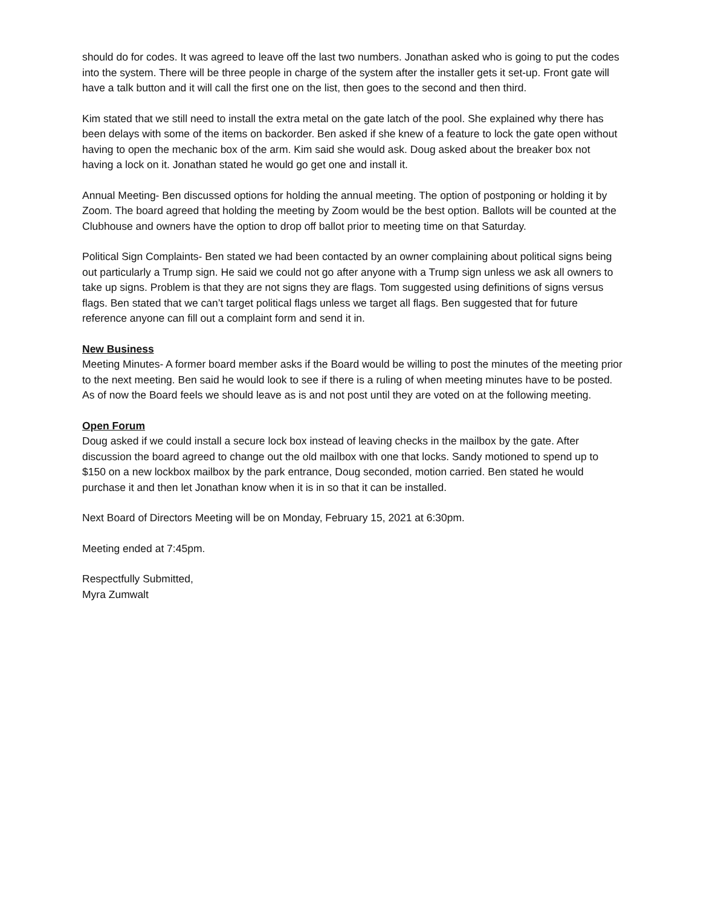should do for codes. It was agreed to leave off the last two numbers. Jonathan asked who is going to put the codes into the system. There will be three people in charge of the system after the installer gets it set-up. Front gate will have a talk button and it will call the first one on the list, then goes to the second and then third.
Kim stated that we still need to install the extra metal on the gate latch of the pool. She explained why there has been delays with some of the items on backorder. Ben asked if she knew of a feature to lock the gate open without having to open the mechanic box of the arm. Kim said she would ask. Doug asked about the breaker box not having a lock on it. Jonathan stated he would go get one and install it.
Annual Meeting- Ben discussed options for holding the annual meeting. The option of postponing or holding it by Zoom. The board agreed that holding the meeting by Zoom would be the best option. Ballots will be counted at the Clubhouse and owners have the option to drop off ballot prior to meeting time on that Saturday.
Political Sign Complaints- Ben stated we had been contacted by an owner complaining about political signs being out particularly a Trump sign. He said we could not go after anyone with a Trump sign unless we ask all owners to take up signs. Problem is that they are not signs they are flags. Tom suggested using definitions of signs versus flags. Ben stated that we can’t target political flags unless we target all flags. Ben suggested that for future reference anyone can fill out a complaint form and send it in.
New Business
Meeting Minutes- A former board member asks if the Board would be willing to post the minutes of the meeting prior to the next meeting. Ben said he would look to see if there is a ruling of when meeting minutes have to be posted. As of now the Board feels we should leave as is and not post until they are voted on at the following meeting.
Open Forum
Doug asked if we could install a secure lock box instead of leaving checks in the mailbox by the gate. After discussion the board agreed to change out the old mailbox with one that locks. Sandy motioned to spend up to $150 on a new lockbox mailbox by the park entrance, Doug seconded, motion carried. Ben stated he would purchase it and then let Jonathan know when it is in so that it can be installed.
Next Board of Directors Meeting will be on Monday, February 15, 2021 at 6:30pm.
Meeting ended at 7:45pm.
Respectfully Submitted,
Myra Zumwalt